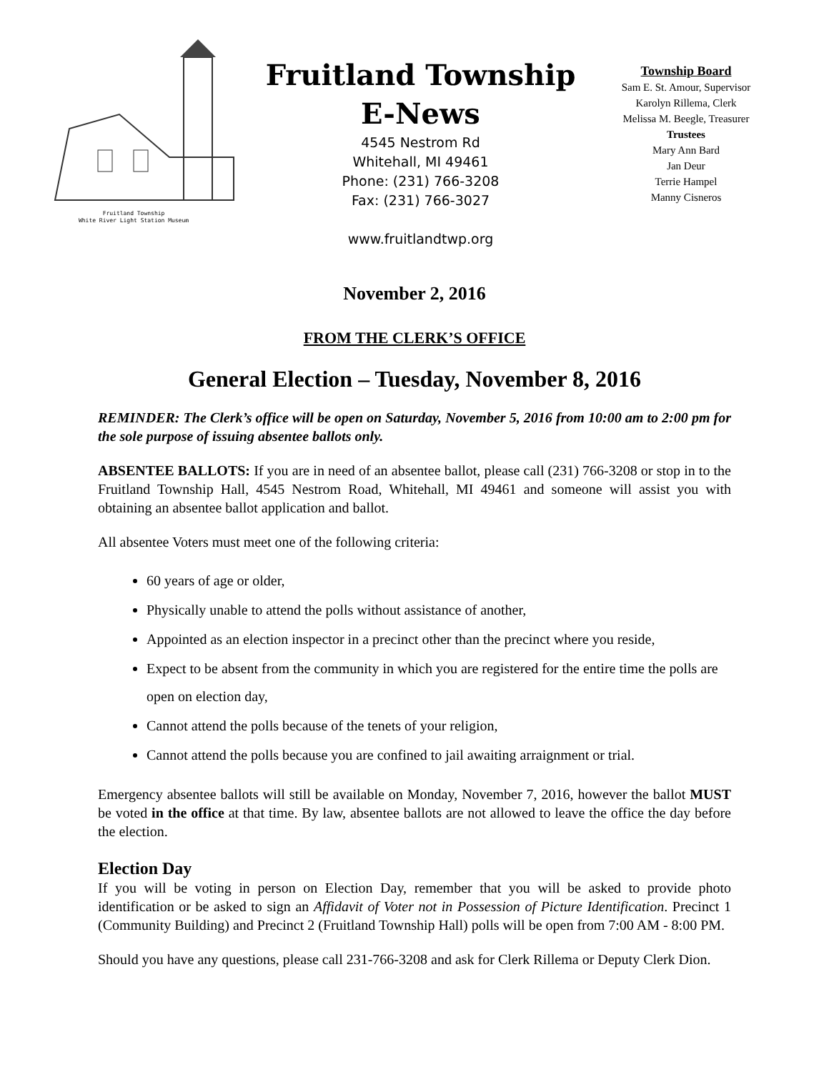Fruitland Township
White River Light Station Museum
Fruitland Township
E-News
4545 Nestrom Rd
Whitehall, MI 49461
Phone: (231) 766-3208
Fax: (231) 766-3027
www.fruitlandtwp.org
Township Board
Sam E. St. Amour, Supervisor
Karolyn Rillema, Clerk
Melissa M. Beegle, Treasurer
Trustees
Mary Ann Bard
Jan Deur
Terrie Hampel
Manny Cisneros
November 2, 2016
FROM THE CLERK’S OFFICE
General Election – Tuesday, November 8, 2016
REMINDER: The Clerk’s office will be open on Saturday, November 5, 2016 from 10:00 am to 2:00 pm for the sole purpose of issuing absentee ballots only.
ABSENTEE BALLOTS: If you are in need of an absentee ballot, please call (231) 766-3208 or stop in to the Fruitland Township Hall, 4545 Nestrom Road, Whitehall, MI 49461 and someone will assist you with obtaining an absentee ballot application and ballot.
All absentee Voters must meet one of the following criteria:
60 years of age or older,
Physically unable to attend the polls without assistance of another,
Appointed as an election inspector in a precinct other than the precinct where you reside,
Expect to be absent from the community in which you are registered for the entire time the polls are open on election day,
Cannot attend the polls because of the tenets of your religion,
Cannot attend the polls because you are confined to jail awaiting arraignment or trial.
Emergency absentee ballots will still be available on Monday, November 7, 2016, however the ballot MUST be voted in the office at that time. By law, absentee ballots are not allowed to leave the office the day before the election.
Election Day
If you will be voting in person on Election Day, remember that you will be asked to provide photo identification or be asked to sign an Affidavit of Voter not in Possession of Picture Identification. Precinct 1 (Community Building) and Precinct 2 (Fruitland Township Hall) polls will be open from 7:00 AM - 8:00 PM.
Should you have any questions, please call 231-766-3208 and ask for Clerk Rillema or Deputy Clerk Dion.